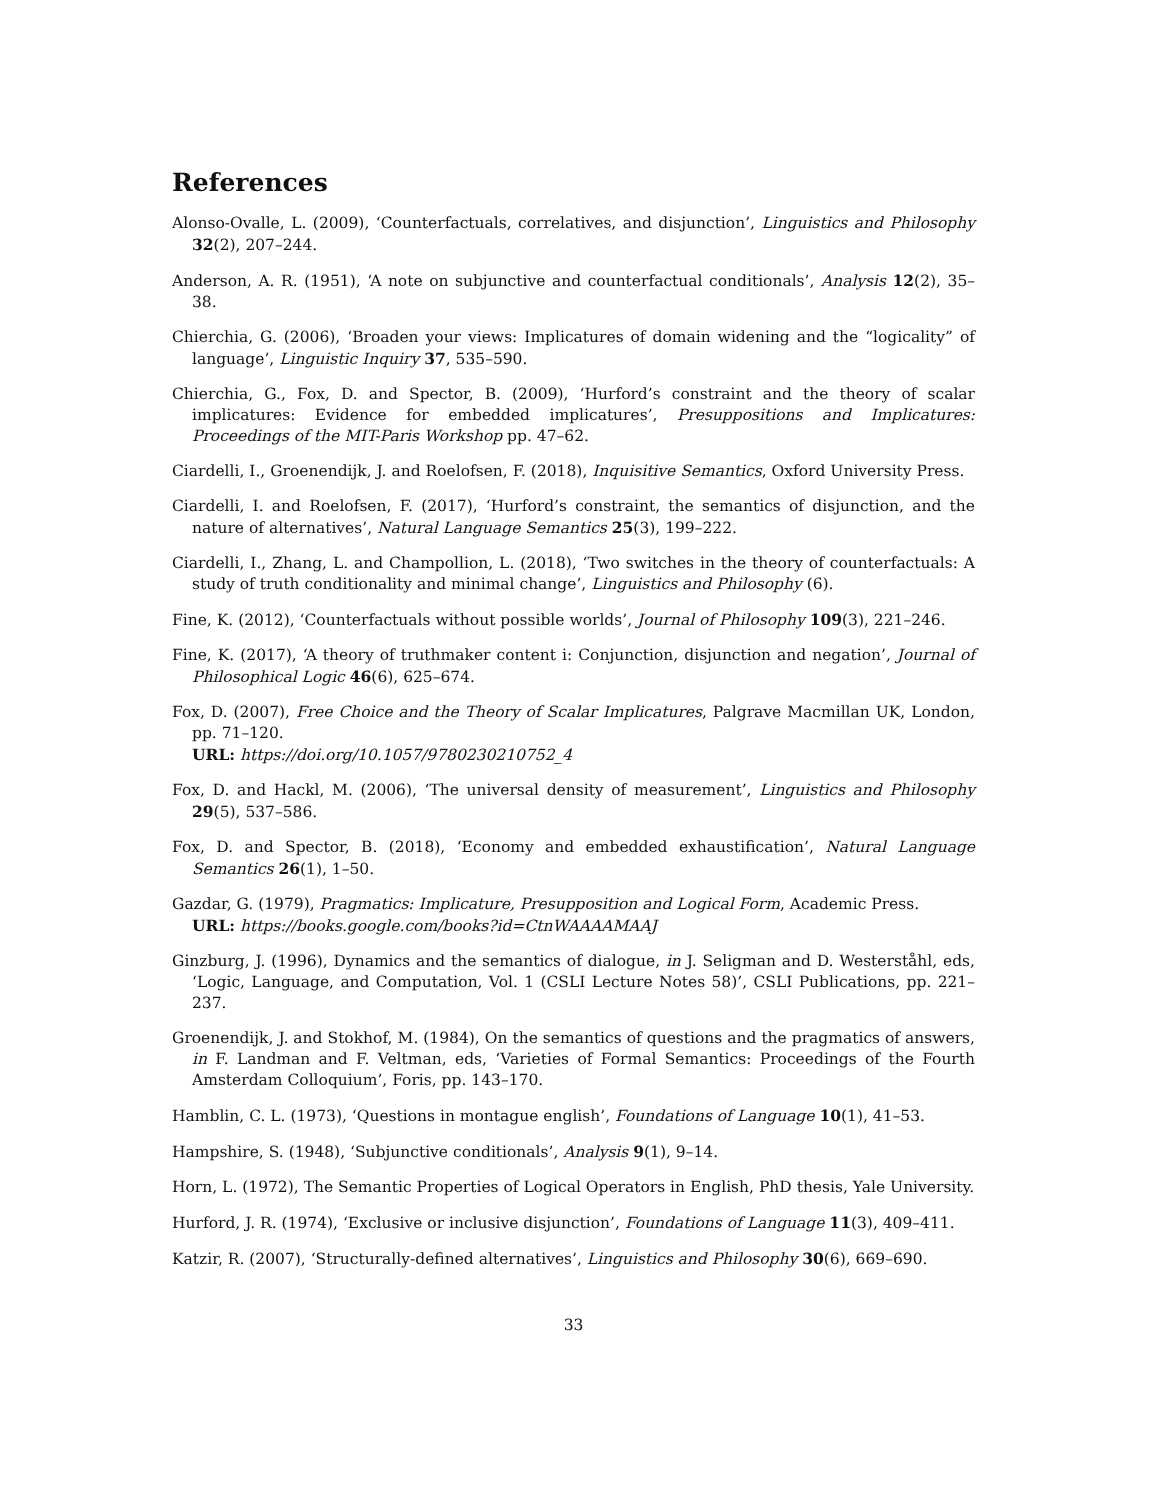References
Alonso-Ovalle, L. (2009), ‘Counterfactuals, correlatives, and disjunction’, Linguistics and Philosophy 32(2), 207–244.
Anderson, A. R. (1951), ‘A note on subjunctive and counterfactual conditionals’, Analysis 12(2), 35–38.
Chierchia, G. (2006), ‘Broaden your views: Implicatures of domain widening and the “logicality” of language’, Linguistic Inquiry 37, 535–590.
Chierchia, G., Fox, D. and Spector, B. (2009), ‘Hurford’s constraint and the theory of scalar implicatures: Evidence for embedded implicatures’, Presuppositions and Implicatures: Proceedings of the MIT-Paris Workshop pp. 47–62.
Ciardelli, I., Groenendijk, J. and Roelofsen, F. (2018), Inquisitive Semantics, Oxford University Press.
Ciardelli, I. and Roelofsen, F. (2017), ‘Hurford’s constraint, the semantics of disjunction, and the nature of alternatives’, Natural Language Semantics 25(3), 199–222.
Ciardelli, I., Zhang, L. and Champollion, L. (2018), ‘Two switches in the theory of counterfactuals: A study of truth conditionality and minimal change’, Linguistics and Philosophy (6).
Fine, K. (2012), ‘Counterfactuals without possible worlds’, Journal of Philosophy 109(3), 221–246.
Fine, K. (2017), ‘A theory of truthmaker content i: Conjunction, disjunction and negation’, Journal of Philosophical Logic 46(6), 625–674.
Fox, D. (2007), Free Choice and the Theory of Scalar Implicatures, Palgrave Macmillan UK, London, pp. 71–120.
URL: https://doi.org/10.1057/9780230210752_4
Fox, D. and Hackl, M. (2006), ‘The universal density of measurement’, Linguistics and Philosophy 29(5), 537–586.
Fox, D. and Spector, B. (2018), ‘Economy and embedded exhaustification’, Natural Language Semantics 26(1), 1–50.
Gazdar, G. (1979), Pragmatics: Implicature, Presupposition and Logical Form, Academic Press.
URL: https://books.google.com/books?id=CtnWAAAAMAAJ
Ginzburg, J. (1996), Dynamics and the semantics of dialogue, in J. Seligman and D. Westerståhl, eds, ‘Logic, Language, and Computation, Vol. 1 (CSLI Lecture Notes 58)’, CSLI Publications, pp. 221–237.
Groenendijk, J. and Stokhof, M. (1984), On the semantics of questions and the pragmatics of answers, in F. Landman and F. Veltman, eds, ‘Varieties of Formal Semantics: Proceedings of the Fourth Amsterdam Colloquium’, Foris, pp. 143–170.
Hamblin, C. L. (1973), ‘Questions in montague english’, Foundations of Language 10(1), 41–53.
Hampshire, S. (1948), ‘Subjunctive conditionals’, Analysis 9(1), 9–14.
Horn, L. (1972), The Semantic Properties of Logical Operators in English, PhD thesis, Yale University.
Hurford, J. R. (1974), ‘Exclusive or inclusive disjunction’, Foundations of Language 11(3), 409–411.
Katzir, R. (2007), ‘Structurally-defined alternatives’, Linguistics and Philosophy 30(6), 669–690.
33